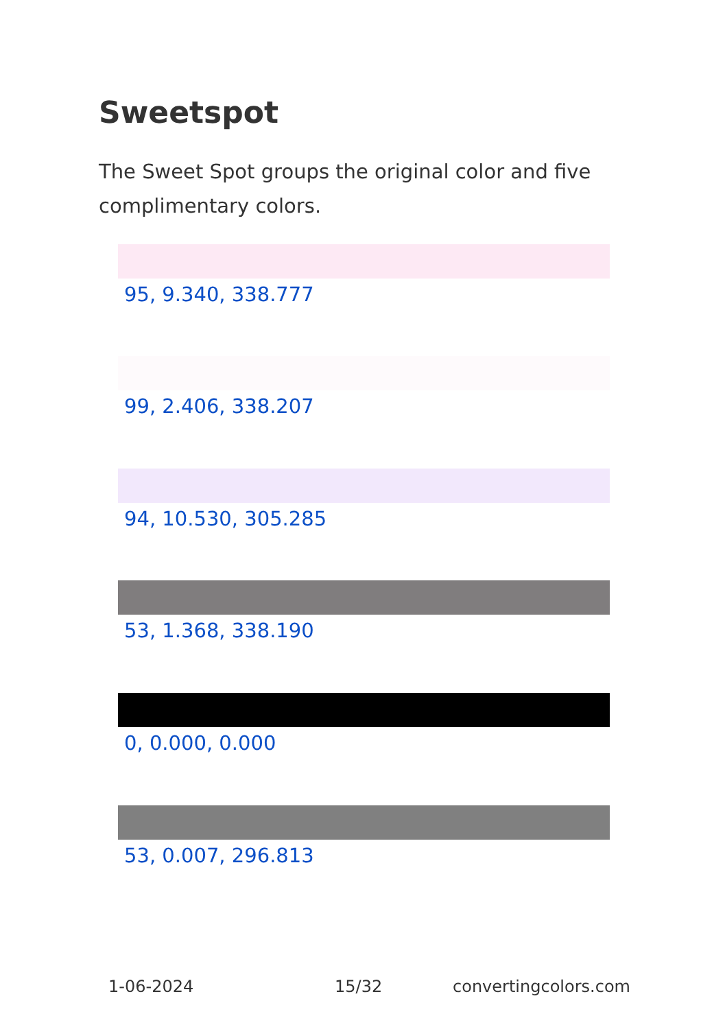Sweetspot
The Sweet Spot groups the original color and five complimentary colors.
95, 9.340, 338.777
99, 2.406, 338.207
94, 10.530, 305.285
53, 1.368, 338.190
0, 0.000, 0.000
53, 0.007, 296.813
1-06-2024 15/32 convertingcolors.com